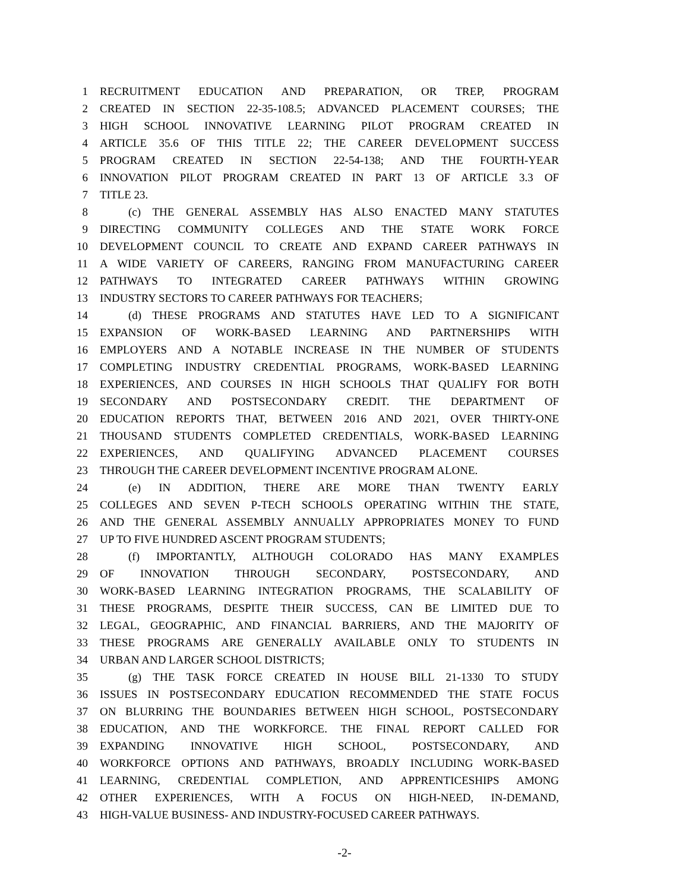1 RECRUITMENT EDUCATION AND PREPARATION, OR TREP, PROGRAM
2 CREATED IN SECTION 22-35-108.5; ADVANCED PLACEMENT COURSES; THE
3 HIGH SCHOOL INNOVATIVE LEARNING PILOT PROGRAM CREATED IN
4 ARTICLE 35.6 OF THIS TITLE 22; THE CAREER DEVELOPMENT SUCCESS
5 PROGRAM CREATED IN SECTION 22-54-138; AND THE FOURTH-YEAR
6 INNOVATION PILOT PROGRAM CREATED IN PART 13 OF ARTICLE 3.3 OF
7 TITLE 23.
8 (c) THE GENERAL ASSEMBLY HAS ALSO ENACTED MANY STATUTES
9 DIRECTING COMMUNITY COLLEGES AND THE STATE WORK FORCE
10 DEVELOPMENT COUNCIL TO CREATE AND EXPAND CAREER PATHWAYS IN
11 A WIDE VARIETY OF CAREERS, RANGING FROM MANUFACTURING CAREER
12 PATHWAYS TO INTEGRATED CAREER PATHWAYS WITHIN GROWING
13 INDUSTRY SECTORS TO CAREER PATHWAYS FOR TEACHERS;
14 (d) THESE PROGRAMS AND STATUTES HAVE LED TO A SIGNIFICANT
15 EXPANSION OF WORK-BASED LEARNING AND PARTNERSHIPS WITH
16 EMPLOYERS AND A NOTABLE INCREASE IN THE NUMBER OF STUDENTS
17 COMPLETING INDUSTRY CREDENTIAL PROGRAMS, WORK-BASED LEARNING
18 EXPERIENCES, AND COURSES IN HIGH SCHOOLS THAT QUALIFY FOR BOTH
19 SECONDARY AND POSTSECONDARY CREDIT. THE DEPARTMENT OF
20 EDUCATION REPORTS THAT, BETWEEN 2016 AND 2021, OVER THIRTY-ONE
21 THOUSAND STUDENTS COMPLETED CREDENTIALS, WORK-BASED LEARNING
22 EXPERIENCES, AND QUALIFYING ADVANCED PLACEMENT COURSES
23 THROUGH THE CAREER DEVELOPMENT INCENTIVE PROGRAM ALONE.
24 (e) IN ADDITION, THERE ARE MORE THAN TWENTY EARLY
25 COLLEGES AND SEVEN P-TECH SCHOOLS OPERATING WITHIN THE STATE,
26 AND THE GENERAL ASSEMBLY ANNUALLY APPROPRIATES MONEY TO FUND
27 UP TO FIVE HUNDRED ASCENT PROGRAM STUDENTS;
28 (f) IMPORTANTLY, ALTHOUGH COLORADO HAS MANY EXAMPLES
29 OF INNOVATION THROUGH SECONDARY, POSTSECONDARY, AND
30 WORK-BASED LEARNING INTEGRATION PROGRAMS, THE SCALABILITY OF
31 THESE PROGRAMS, DESPITE THEIR SUCCESS, CAN BE LIMITED DUE TO
32 LEGAL, GEOGRAPHIC, AND FINANCIAL BARRIERS, AND THE MAJORITY OF
33 THESE PROGRAMS ARE GENERALLY AVAILABLE ONLY TO STUDENTS IN
34 URBAN AND LARGER SCHOOL DISTRICTS;
35 (g) THE TASK FORCE CREATED IN HOUSE BILL 21-1330 TO STUDY
36 ISSUES IN POSTSECONDARY EDUCATION RECOMMENDED THE STATE FOCUS
37 ON BLURRING THE BOUNDARIES BETWEEN HIGH SCHOOL, POSTSECONDARY
38 EDUCATION, AND THE WORKFORCE. THE FINAL REPORT CALLED FOR
39 EXPANDING INNOVATIVE HIGH SCHOOL, POSTSECONDARY, AND
40 WORKFORCE OPTIONS AND PATHWAYS, BROADLY INCLUDING WORK-BASED
41 LEARNING, CREDENTIAL COMPLETION, AND APPRENTICESHIPS AMONG
42 OTHER EXPERIENCES, WITH A FOCUS ON HIGH-NEED, IN-DEMAND,
43 HIGH-VALUE BUSINESS- AND INDUSTRY-FOCUSED CAREER PATHWAYS.
-2-